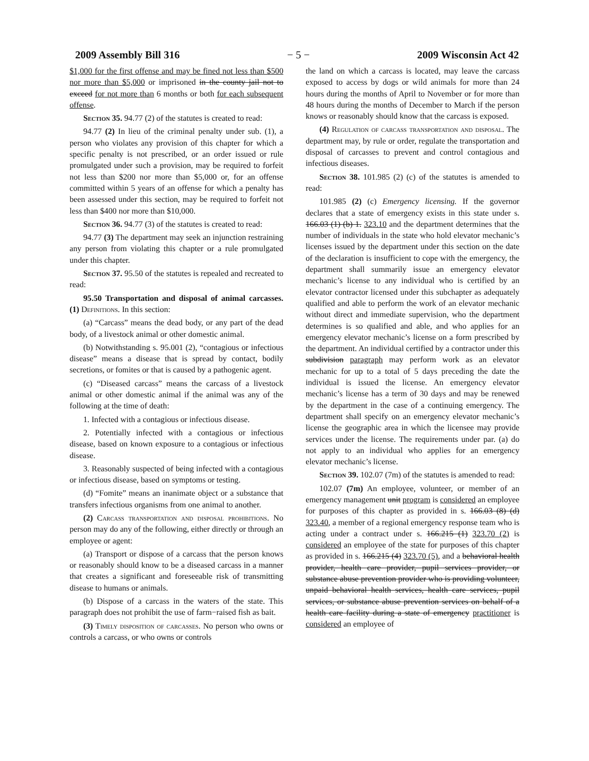2009 Assembly Bill 316 − 5 − 2009 Wisconsin Act 42
$1,000 for the first offense and may be fined not less than $500 nor more than $5,000 or imprisoned in the county jail not to exceed for not more than 6 months or both for each subsequent offense.
Section 35. 94.77 (2) of the statutes is created to read:
94.77 (2) In lieu of the criminal penalty under sub. (1), a person who violates any provision of this chapter for which a specific penalty is not prescribed, or an order issued or rule promulgated under such a provision, may be required to forfeit not less than $200 nor more than $5,000 or, for an offense committed within 5 years of an offense for which a penalty has been assessed under this section, may be required to forfeit not less than $400 nor more than $10,000.
Section 36. 94.77 (3) of the statutes is created to read:
94.77 (3) The department may seek an injunction restraining any person from violating this chapter or a rule promulgated under this chapter.
Section 37. 95.50 of the statutes is repealed and recreated to read:
95.50 Transportation and disposal of animal carcasses. (1) Definitions. In this section:
(a) “Carcass” means the dead body, or any part of the dead body, of a livestock animal or other domestic animal.
(b) Notwithstanding s. 95.001 (2), “contagious or infectious disease” means a disease that is spread by contact, bodily secretions, or fomites or that is caused by a pathogenic agent.
(c) “Diseased carcass” means the carcass of a livestock animal or other domestic animal if the animal was any of the following at the time of death:
1. Infected with a contagious or infectious disease.
2. Potentially infected with a contagious or infectious disease, based on known exposure to a contagious or infectious disease.
3. Reasonably suspected of being infected with a contagious or infectious disease, based on symptoms or testing.
(d) “Fomite” means an inanimate object or a substance that transfers infectious organisms from one animal to another.
(2) Carcass transportation and disposal prohibitions. No person may do any of the following, either directly or through an employee or agent:
(a) Transport or dispose of a carcass that the person knows or reasonably should know to be a diseased carcass in a manner that creates a significant and foreseeable risk of transmitting disease to humans or animals.
(b) Dispose of a carcass in the waters of the state. This paragraph does not prohibit the use of farm−raised fish as bait.
(3) Timely disposition of carcasses. No person who owns or controls a carcass, or who owns or controls
the land on which a carcass is located, may leave the carcass exposed to access by dogs or wild animals for more than 24 hours during the months of April to November or for more than 48 hours during the months of December to March if the person knows or reasonably should know that the carcass is exposed.
(4) Regulation of carcass transportation and disposal. The department may, by rule or order, regulate the transportation and disposal of carcasses to prevent and control contagious and infectious diseases.
Section 38. 101.985 (2) (c) of the statutes is amended to read:
101.985 (2) (c) Emergency licensing. If the governor declares that a state of emergency exists in this state under s. 166.03 (1) (b) 1. 323.10 and the department determines that the number of individuals in the state who hold elevator mechanic’s licenses issued by the department under this section on the date of the declaration is insufficient to cope with the emergency, the department shall summarily issue an emergency elevator mechanic’s license to any individual who is certified by an elevator contractor licensed under this subchapter as adequately qualified and able to perform the work of an elevator mechanic without direct and immediate supervision, who the department determines is so qualified and able, and who applies for an emergency elevator mechanic’s license on a form prescribed by the department. An individual certified by a contractor under this subdivision paragraph may perform work as an elevator mechanic for up to a total of 5 days preceding the date the individual is issued the license. An emergency elevator mechanic’s license has a term of 30 days and may be renewed by the department in the case of a continuing emergency. The department shall specify on an emergency elevator mechanic’s license the geographic area in which the licensee may provide services under the license. The requirements under par. (a) do not apply to an individual who applies for an emergency elevator mechanic’s license.
Section 39. 102.07 (7m) of the statutes is amended to read:
102.07 (7m) An employee, volunteer, or member of an emergency management unit program is considered an employee for purposes of this chapter as provided in s. 166.03 (8) (d) 323.40, a member of a regional emergency response team who is acting under a contract under s. 166.215 (1) 323.70 (2) is considered an employee of the state for purposes of this chapter as provided in s. 166.215 (4) 323.70 (5), and a behavioral health provider, health care provider, pupil services provider, or substance abuse prevention provider who is providing volunteer, unpaid behavioral health services, health care services, pupil services, or substance abuse prevention services on behalf of a health care facility during a state of emergency practitioner is considered an employee of